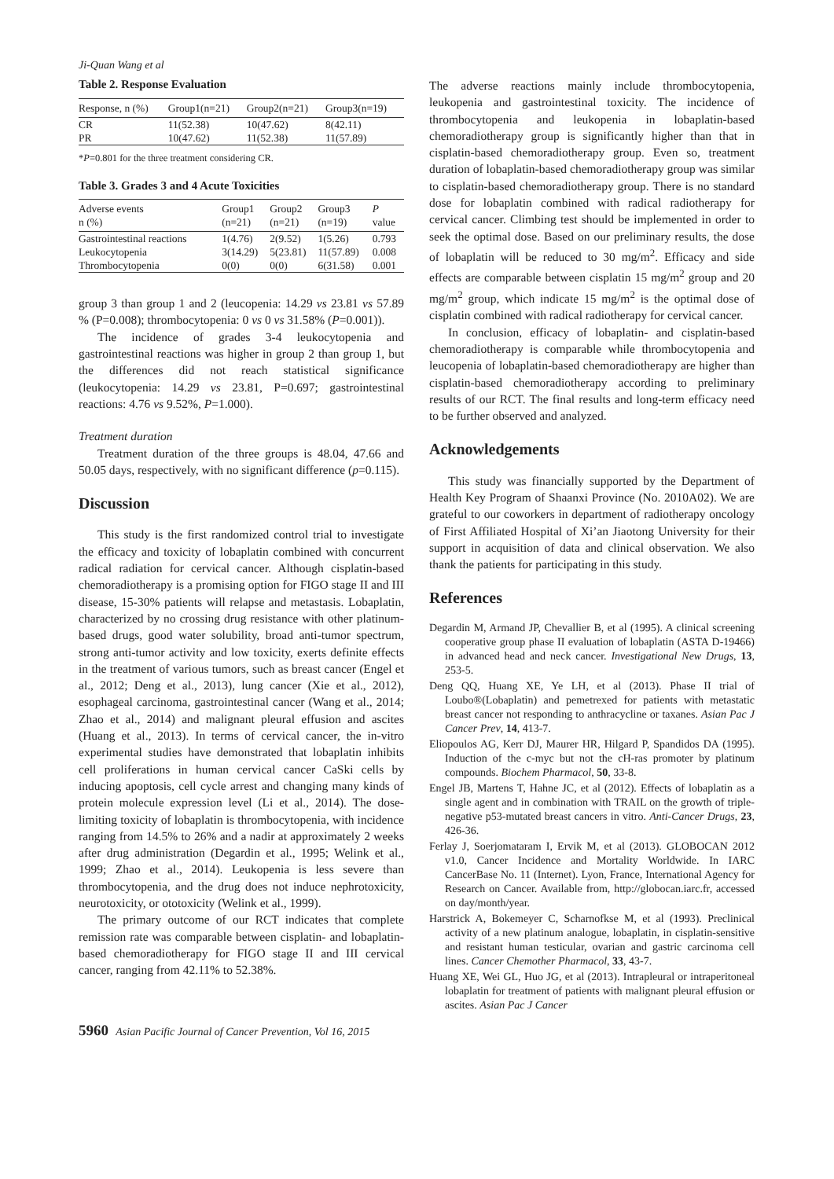Ji-Quan Wang et al
Table 2. Response Evaluation
| Response, n (%) | Group1(n=21) | Group2(n=21) | Group3(n=19) |
| --- | --- | --- | --- |
| CR | 11(52.38) | 10(47.62) | 8(42.11) |
| PR | 10(47.62) | 11(52.38) | 11(57.89) |
*P=0.801 for the three treatment considering CR.
Table 3. Grades 3 and 4 Acute Toxicities
| Adverse events n (%) | Group1 (n=21) | Group2 (n=21) | Group3 (n=19) | P value |
| --- | --- | --- | --- | --- |
| Gastrointestinal reactions | 1(4.76) | 2(9.52) | 1(5.26) | 0.793 |
| Leukocytopenia | 3(14.29) | 5(23.81) | 11(57.89) | 0.008 |
| Thrombocytopenia | 0(0) | 0(0) | 6(31.58) | 0.001 |
group 3 than group 1 and 2 (leucopenia: 14.29 vs 23.81 vs 57.89 % (P=0.008); thrombocytopenia: 0 vs 0 vs 31.58% (P=0.001)).
The incidence of grades 3-4 leukocytopenia and gastrointestinal reactions was higher in group 2 than group 1, but the differences did not reach statistical significance (leukocytopenia: 14.29 vs 23.81, P=0.697; gastrointestinal reactions: 4.76 vs 9.52%, P=1.000).
Treatment duration
Treatment duration of the three groups is 48.04, 47.66 and 50.05 days, respectively, with no significant difference (p=0.115).
Discussion
This study is the first randomized control trial to investigate the efficacy and toxicity of lobaplatin combined with concurrent radical radiation for cervical cancer. Although cisplatin-based chemoradiotherapy is a promising option for FIGO stage II and III disease, 15-30% patients will relapse and metastasis. Lobaplatin, characterized by no crossing drug resistance with other platinum-based drugs, good water solubility, broad anti-tumor spectrum, strong anti-tumor activity and low toxicity, exerts definite effects in the treatment of various tumors, such as breast cancer (Engel et al., 2012; Deng et al., 2013), lung cancer (Xie et al., 2012), esophageal carcinoma, gastrointestinal cancer (Wang et al., 2014; Zhao et al., 2014) and malignant pleural effusion and ascites (Huang et al., 2013). In terms of cervical cancer, the in-vitro experimental studies have demonstrated that lobaplatin inhibits cell proliferations in human cervical cancer CaSki cells by inducing apoptosis, cell cycle arrest and changing many kinds of protein molecule expression level (Li et al., 2014). The dose-limiting toxicity of lobaplatin is thrombocytopenia, with incidence ranging from 14.5% to 26% and a nadir at approximately 2 weeks after drug administration (Degardin et al., 1995; Welink et al., 1999; Zhao et al., 2014). Leukopenia is less severe than thrombocytopenia, and the drug does not induce nephrotoxicity, neurotoxicity, or ototoxicity (Welink et al., 1999).
The primary outcome of our RCT indicates that complete remission rate was comparable between cisplatin- and lobaplatin-based chemoradiotherapy for FIGO stage II and III cervical cancer, ranging from 42.11% to 52.38%.
The adverse reactions mainly include thrombocytopenia, leukopenia and gastrointestinal toxicity. The incidence of thrombocytopenia and leukopenia in lobaplatin-based chemoradiotherapy group is significantly higher than that in cisplatin-based chemoradiotherapy group. Even so, treatment duration of lobaplatin-based chemoradiotherapy group was similar to cisplatin-based chemoradiotherapy group. There is no standard dose for lobaplatin combined with radical radiotherapy for cervical cancer. Climbing test should be implemented in order to seek the optimal dose. Based on our preliminary results, the dose of lobaplatin will be reduced to 30 mg/m<sup>2</sup>. Efficacy and side effects are comparable between cisplatin 15 mg/m<sup>2</sup> group and 20 mg/m<sup>2</sup> group, which indicate 15 mg/m<sup>2</sup> is the optimal dose of cisplatin combined with radical radiotherapy for cervical cancer.
In conclusion, efficacy of lobaplatin- and cisplatin-based chemoradiotherapy is comparable while thrombocytopenia and leucopenia of lobaplatin-based chemoradiotherapy are higher than cisplatin-based chemoradiotherapy according to preliminary results of our RCT. The final results and long-term efficacy need to be further observed and analyzed.
Acknowledgements
This study was financially supported by the Department of Health Key Program of Shaanxi Province (No. 2010A02). We are grateful to our coworkers in department of radiotherapy oncology of First Affiliated Hospital of Xi’an Jiaotong University for their support in acquisition of data and clinical observation. We also thank the patients for participating in this study.
References
Degardin M, Armand JP, Chevallier B, et al (1995). A clinical screening cooperative group phase II evaluation of lobaplatin (ASTA D-19466) in advanced head and neck cancer. Investigational New Drugs, 13, 253-5.
Deng QQ, Huang XE, Ye LH, et al (2013). Phase II trial of Loubo®(Lobaplatin) and pemetrexed for patients with metastatic breast cancer not responding to anthracycline or taxanes. Asian Pac J Cancer Prev, 14, 413-7.
Eliopoulos AG, Kerr DJ, Maurer HR, Hilgard P, Spandidos DA (1995). Induction of the c-myc but not the cH-ras promoter by platinum compounds. Biochem Pharmacol, 50, 33-8.
Engel JB, Martens T, Hahne JC, et al (2012). Effects of lobaplatin as a single agent and in combination with TRAIL on the growth of triple-negative p53-mutated breast cancers in vitro. Anti-Cancer Drugs, 23, 426-36.
Ferlay J, Soerjomataram I, Ervik M, et al (2013). GLOBOCAN 2012 v1.0, Cancer Incidence and Mortality Worldwide. In IARC CancerBase No. 11 (Internet). Lyon, France, International Agency for Research on Cancer. Available from, http://globocan.iarc.fr, accessed on day/month/year.
Harstrick A, Bokemeyer C, Scharnofkse M, et al (1993). Preclinical activity of a new platinum analogue, lobaplatin, in cisplatin-sensitive and resistant human testicular, ovarian and gastric carcinoma cell lines. Cancer Chemother Pharmacol, 33, 43-7.
Huang XE, Wei GL, Huo JG, et al (2013). Intrapleural or intraperitoneal lobaplatin for treatment of patients with malignant pleural effusion or ascites. Asian Pac J Cancer
5960 Asian Pacific Journal of Cancer Prevention, Vol 16, 2015